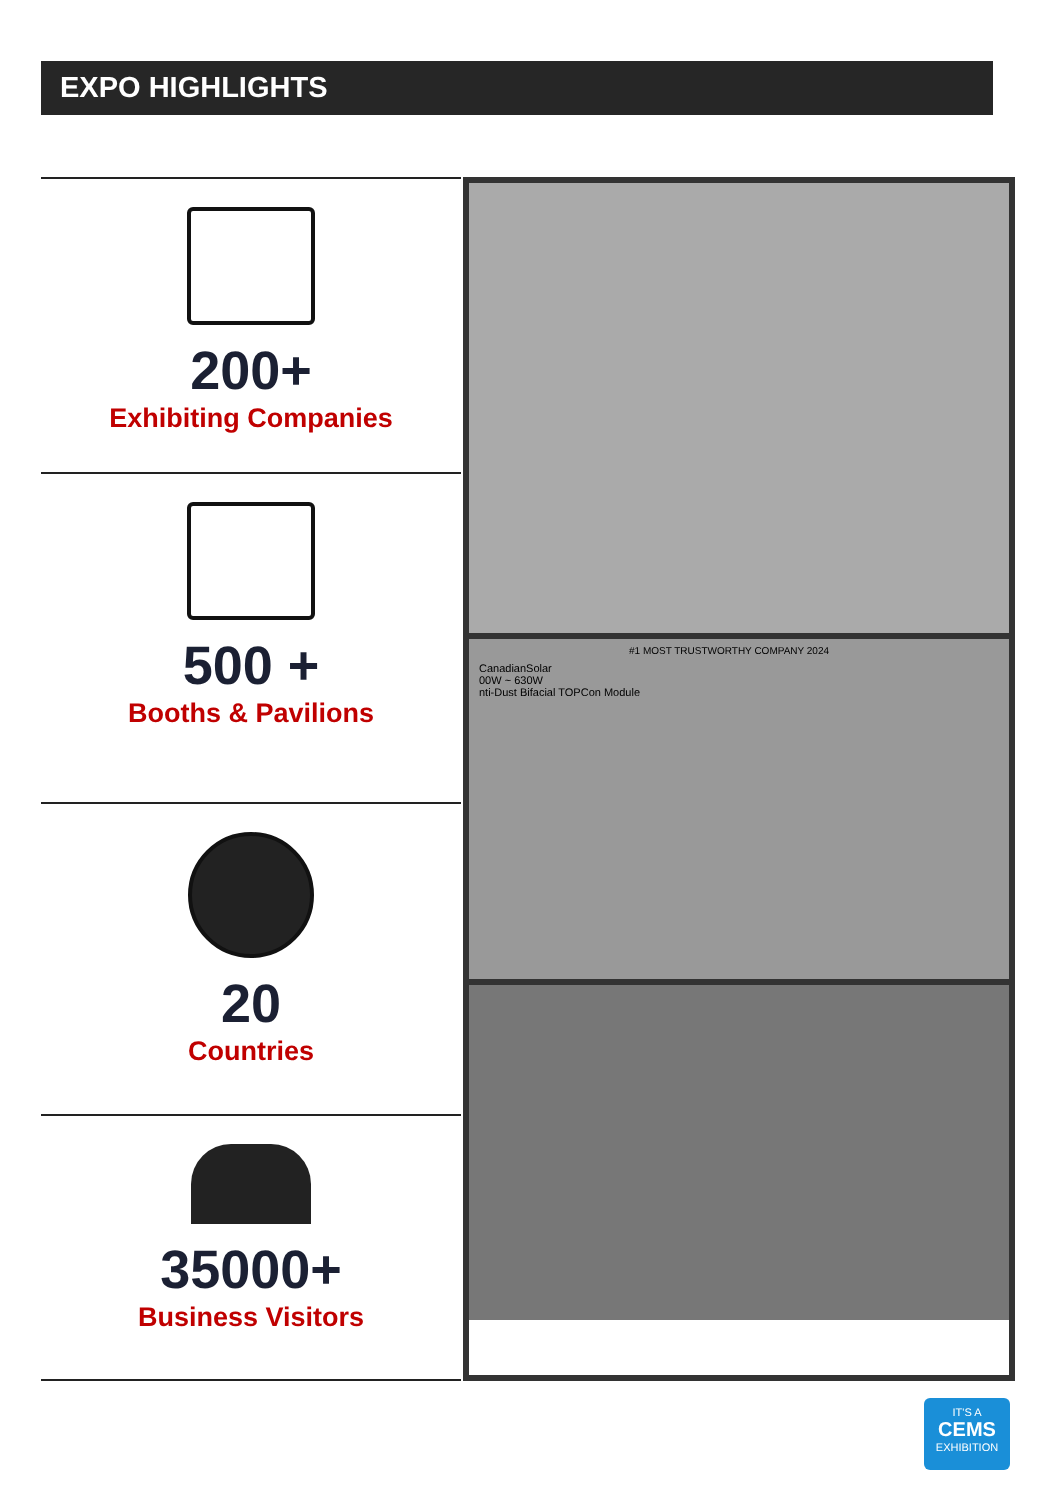EXPO HIGHLIGHTS
200+
Exhibiting Companies
500 +
Booths & Pavilions
20
Countries
35000+
Business Visitors
#1 MOST TRUSTWORTHY COMPANY 2024
CanadianSolar
00W ~ 630W
nti-Dust Bifacial TOPCon Module
IT'S A
CEMS
EXHIBITION